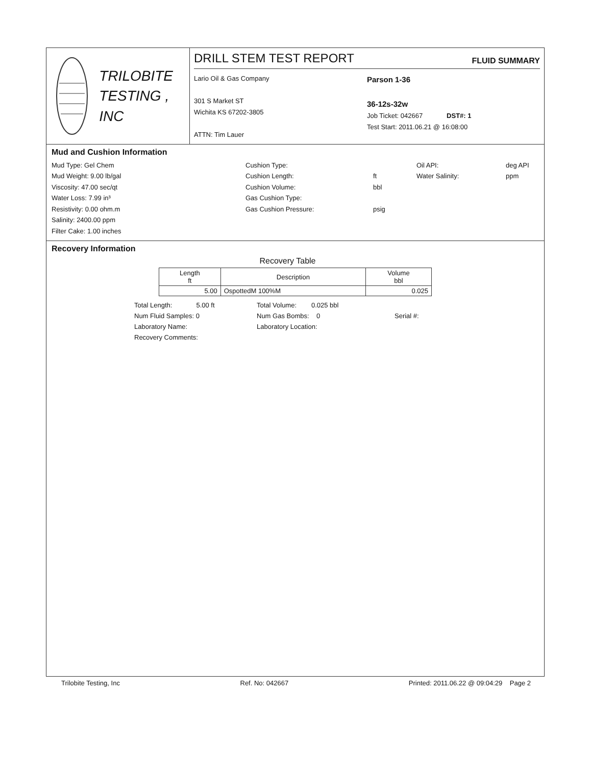TRILOBITE
TESTING , INC
DRILL STEM TEST REPORT
FLUID SUMMARY
Lario Oil & Gas Company
301 S Market ST
Wichita KS 67202-3805
ATTN: Tim Lauer
Parson 1-36
36-12s-32w
Job Ticket: 042667 DST#: 1
Test Start: 2011.06.21 @ 16:08:00
Mud and Cushion Information
Mud Type: Gel Chem
Mud Weight: 9.00 lb/gal
Viscosity: 47.00 sec/qt
Water Loss: 7.99 in³
Resistivity: 0.00 ohm.m
Salinity: 2400.00 ppm
Filter Cake: 1.00 inches
Cushion Type:
Cushion Length:
Cushion Volume:
Gas Cushion Type:
Gas Cushion Pressure:
ft
bbl
psig
Oil API:
Water Salinity:
deg API
ppm
Recovery Information
Recovery Table
| Length ft | Description | Volume bbl |
| --- | --- | --- |
| 5.00 | OspottedM 100%M | 0.025 |
Total Length: 5.00 ft
Total Volume: 0.025 bbl
Num Fluid Samples: 0
Num Gas Bombs: 0
Serial #:
Laboratory Name:
Laboratory Location:
Recovery Comments:
Trilobite Testing, Inc Ref. No: 042667 Printed: 2011.06.22 @ 09:04:29 Page 2